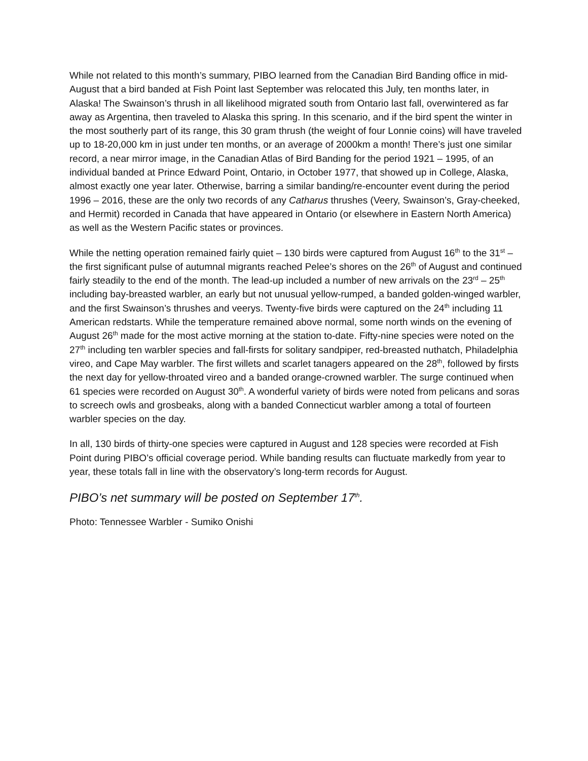While not related to this month’s summary, PIBO learned from the Canadian Bird Banding office in mid-August that a bird banded at Fish Point last September was relocated this July, ten months later, in Alaska! The Swainson’s thrush in all likelihood migrated south from Ontario last fall, overwintered as far away as Argentina, then traveled to Alaska this spring. In this scenario, and if the bird spent the winter in the most southerly part of its range, this 30 gram thrush (the weight of four Lonnie coins) will have traveled up to 18-20,000 km in just under ten months, or an average of 2000km a month! There’s just one similar record, a near mirror image, in the Canadian Atlas of Bird Banding for the period 1921 – 1995, of an individual banded at Prince Edward Point, Ontario, in October 1977, that showed up in College, Alaska, almost exactly one year later. Otherwise, barring a similar banding/re-encounter event during the period 1996 – 2016, these are the only two records of any Catharus thrushes (Veery, Swainson’s, Gray-cheeked, and Hermit) recorded in Canada that have appeared in Ontario (or elsewhere in Eastern North America) as well as the Western Pacific states or provinces.
While the netting operation remained fairly quiet – 130 birds were captured from August 16<sup>th</sup> to the 31<sup>st</sup> – the first significant pulse of autumnal migrants reached Pelee’s shores on the 26<sup>th</sup> of August and continued fairly steadily to the end of the month. The lead-up included a number of new arrivals on the 23<sup>rd</sup> – 25<sup>th</sup> including bay-breasted warbler, an early but not unusual yellow-rumped, a banded golden-winged warbler, and the first Swainson’s thrushes and veerys. Twenty-five birds were captured on the 24<sup>th</sup> including 11 American redstarts. While the temperature remained above normal, some north winds on the evening of August 26<sup>th</sup> made for the most active morning at the station to-date. Fifty-nine species were noted on the 27<sup>th</sup> including ten warbler species and fall-firsts for solitary sandpiper, red-breasted nuthatch, Philadelphia vireo, and Cape May warbler. The first willets and scarlet tanagers appeared on the 28<sup>th</sup>, followed by firsts the next day for yellow-throated vireo and a banded orange-crowned warbler. The surge continued when 61 species were recorded on August 30<sup>th</sup>. A wonderful variety of birds were noted from pelicans and soras to screech owls and grosbeaks, along with a banded Connecticut warbler among a total of fourteen warbler species on the day.
In all, 130 birds of thirty-one species were captured in August and 128 species were recorded at Fish Point during PIBO’s official coverage period. While banding results can fluctuate markedly from year to year, these totals fall in line with the observatory’s long-term records for August.
PIBO’s net summary will be posted on September 17<sup>th</sup>.
Photo: Tennessee Warbler - Sumiko Onishi